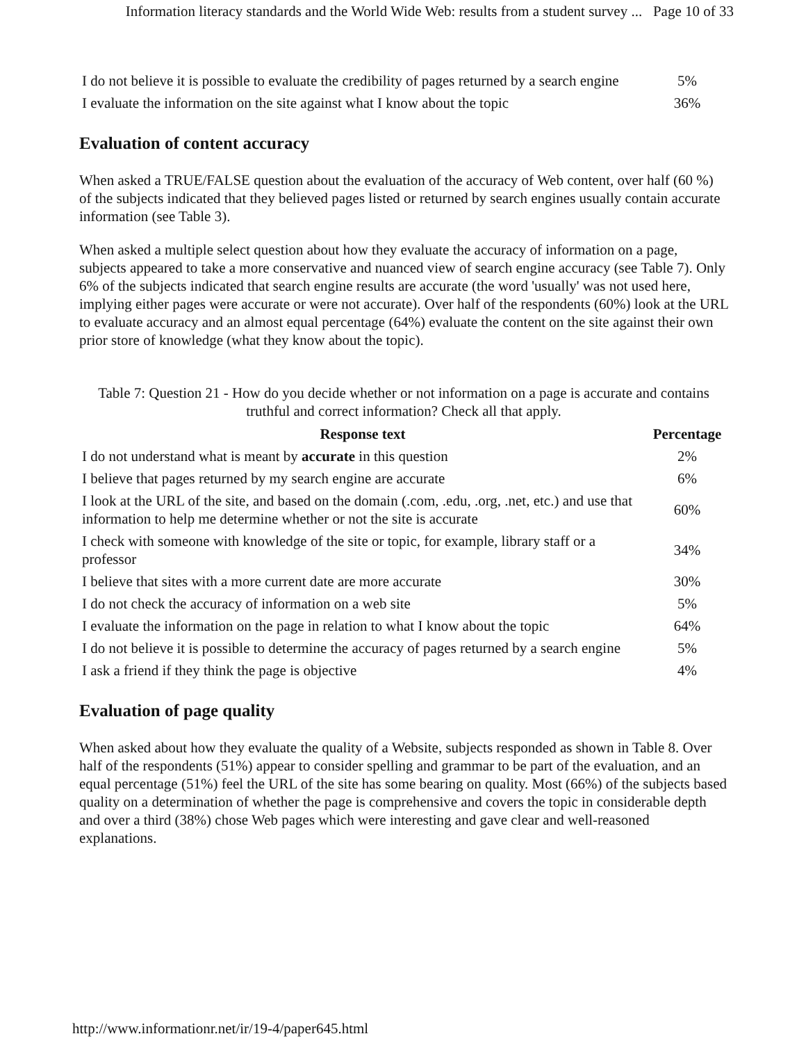Information literacy standards and the World Wide Web: results from a student survey ... Page 10 of 33
| I do not believe it is possible to evaluate the credibility of pages returned by a search engine | 5% |
| I evaluate the information on the site against what I know about the topic | 36% |
Evaluation of content accuracy
When asked a TRUE/FALSE question about the evaluation of the accuracy of Web content, over half (60 %) of the subjects indicated that they believed pages listed or returned by search engines usually contain accurate information (see Table 3).
When asked a multiple select question about how they evaluate the accuracy of information on a page, subjects appeared to take a more conservative and nuanced view of search engine accuracy (see Table 7). Only 6% of the subjects indicated that search engine results are accurate (the word 'usually' was not used here, implying either pages were accurate or were not accurate). Over half of the respondents (60%) look at the URL to evaluate accuracy and an almost equal percentage (64%) evaluate the content on the site against their own prior store of knowledge (what they know about the topic).
Table 7: Question 21 - How do you decide whether or not information on a page is accurate and contains truthful and correct information? Check all that apply.
| Response text | Percentage |
| --- | --- |
| I do not understand what is meant by accurate in this question | 2% |
| I believe that pages returned by my search engine are accurate | 6% |
| I look at the URL of the site, and based on the domain (.com, .edu, .org, .net, etc.) and use that information to help me determine whether or not the site is accurate | 60% |
| I check with someone with knowledge of the site or topic, for example, library staff or a professor | 34% |
| I believe that sites with a more current date are more accurate | 30% |
| I do not check the accuracy of information on a web site | 5% |
| I evaluate the information on the page in relation to what I know about the topic | 64% |
| I do not believe it is possible to determine the accuracy of pages returned by a search engine | 5% |
| I ask a friend if they think the page is objective | 4% |
Evaluation of page quality
When asked about how they evaluate the quality of a Website, subjects responded as shown in Table 8. Over half of the respondents (51%) appear to consider spelling and grammar to be part of the evaluation, and an equal percentage (51%) feel the URL of the site has some bearing on quality. Most (66%) of the subjects based quality on a determination of whether the page is comprehensive and covers the topic in considerable depth and over a third (38%) chose Web pages which were interesting and gave clear and well-reasoned explanations.
http://www.informationr.net/ir/19-4/paper645.html